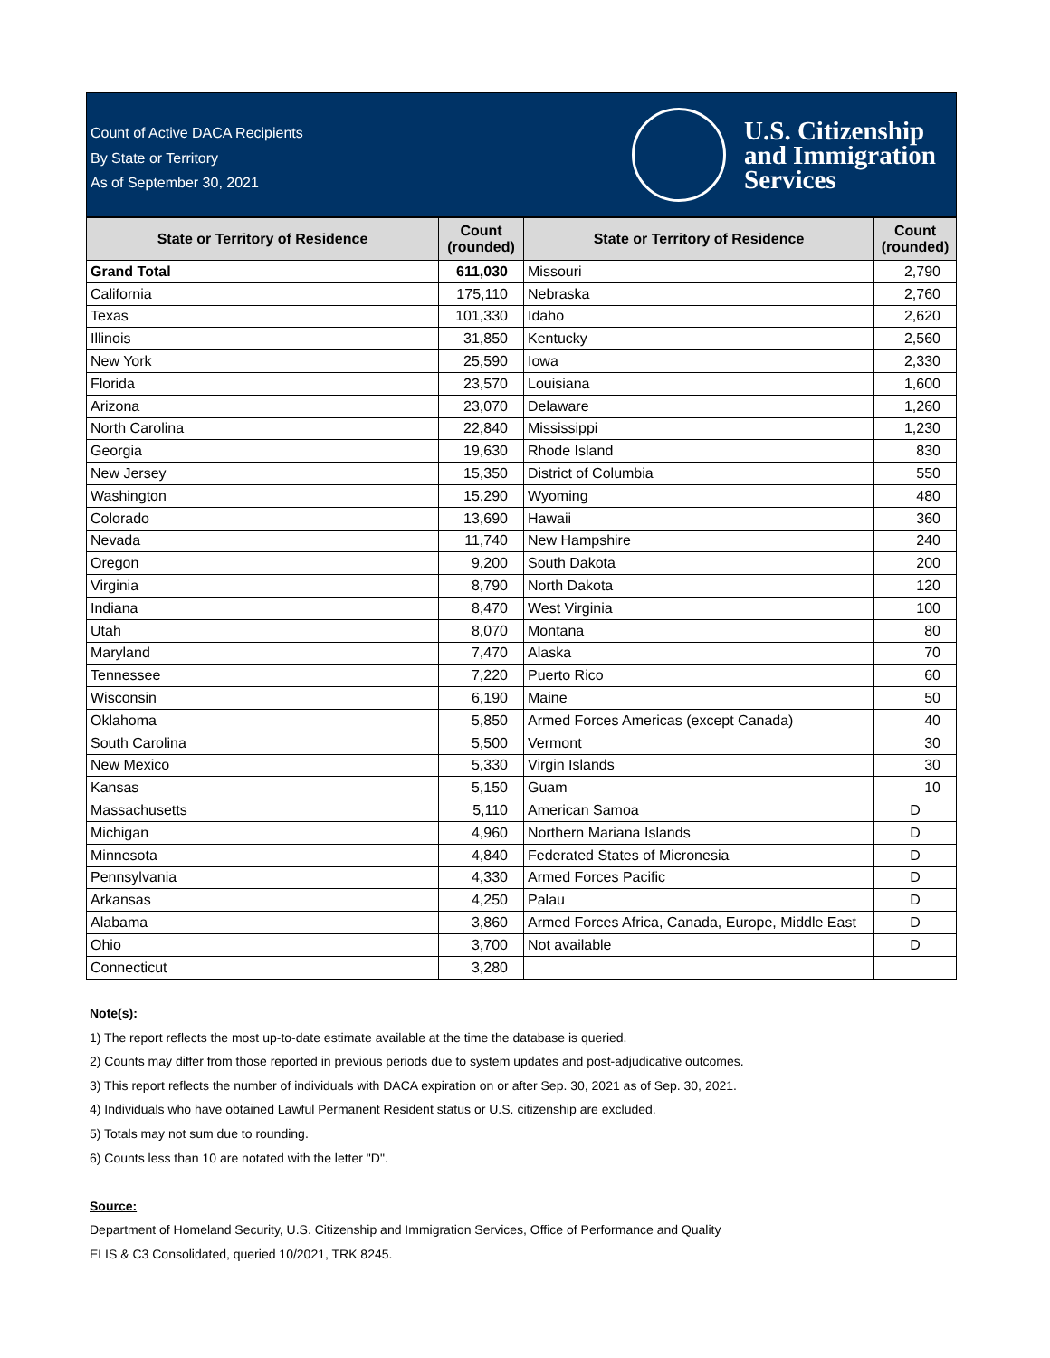Count of Active DACA Recipients
By State or Territory
As of September 30, 2021
U.S. Citizenship
and Immigration
Services
| State or Territory of Residence | Count (rounded) | State or Territory of Residence | Count (rounded) |
| --- | --- | --- | --- |
| Grand Total | 611,030 | Missouri | 2,790 |
| California | 175,110 | Nebraska | 2,760 |
| Texas | 101,330 | Idaho | 2,620 |
| Illinois | 31,850 | Kentucky | 2,560 |
| New York | 25,590 | Iowa | 2,330 |
| Florida | 23,570 | Louisiana | 1,600 |
| Arizona | 23,070 | Delaware | 1,260 |
| North Carolina | 22,840 | Mississippi | 1,230 |
| Georgia | 19,630 | Rhode Island | 830 |
| New Jersey | 15,350 | District of Columbia | 550 |
| Washington | 15,290 | Wyoming | 480 |
| Colorado | 13,690 | Hawaii | 360 |
| Nevada | 11,740 | New Hampshire | 240 |
| Oregon | 9,200 | South Dakota | 200 |
| Virginia | 8,790 | North Dakota | 120 |
| Indiana | 8,470 | West Virginia | 100 |
| Utah | 8,070 | Montana | 80 |
| Maryland | 7,470 | Alaska | 70 |
| Tennessee | 7,220 | Puerto Rico | 60 |
| Wisconsin | 6,190 | Maine | 50 |
| Oklahoma | 5,850 | Armed Forces Americas (except Canada) | 40 |
| South Carolina | 5,500 | Vermont | 30 |
| New Mexico | 5,330 | Virgin Islands | 30 |
| Kansas | 5,150 | Guam | 10 |
| Massachusetts | 5,110 | American Samoa | D |
| Michigan | 4,960 | Northern Mariana Islands | D |
| Minnesota | 4,840 | Federated States of Micronesia | D |
| Pennsylvania | 4,330 | Armed Forces Pacific | D |
| Arkansas | 4,250 | Palau | D |
| Alabama | 3,860 | Armed Forces Africa, Canada, Europe, Middle East | D |
| Ohio | 3,700 | Not available | D |
| Connecticut | 3,280 | | |
Note(s):
1) The report reflects the most up-to-date estimate available at the time the database is queried.
2) Counts may differ from those reported in previous periods due to system updates and post-adjudicative outcomes.
3) This report reflects the number of individuals with DACA expiration on or after Sep. 30, 2021 as of Sep. 30, 2021.
4) Individuals who have obtained Lawful Permanent Resident status or U.S. citizenship are excluded.
5) Totals may not sum due to rounding.
6) Counts less than 10 are notated with the letter "D".
Source:
Department of Homeland Security, U.S. Citizenship and Immigration Services, Office of Performance and Quality
ELIS & C3 Consolidated, queried 10/2021, TRK 8245.